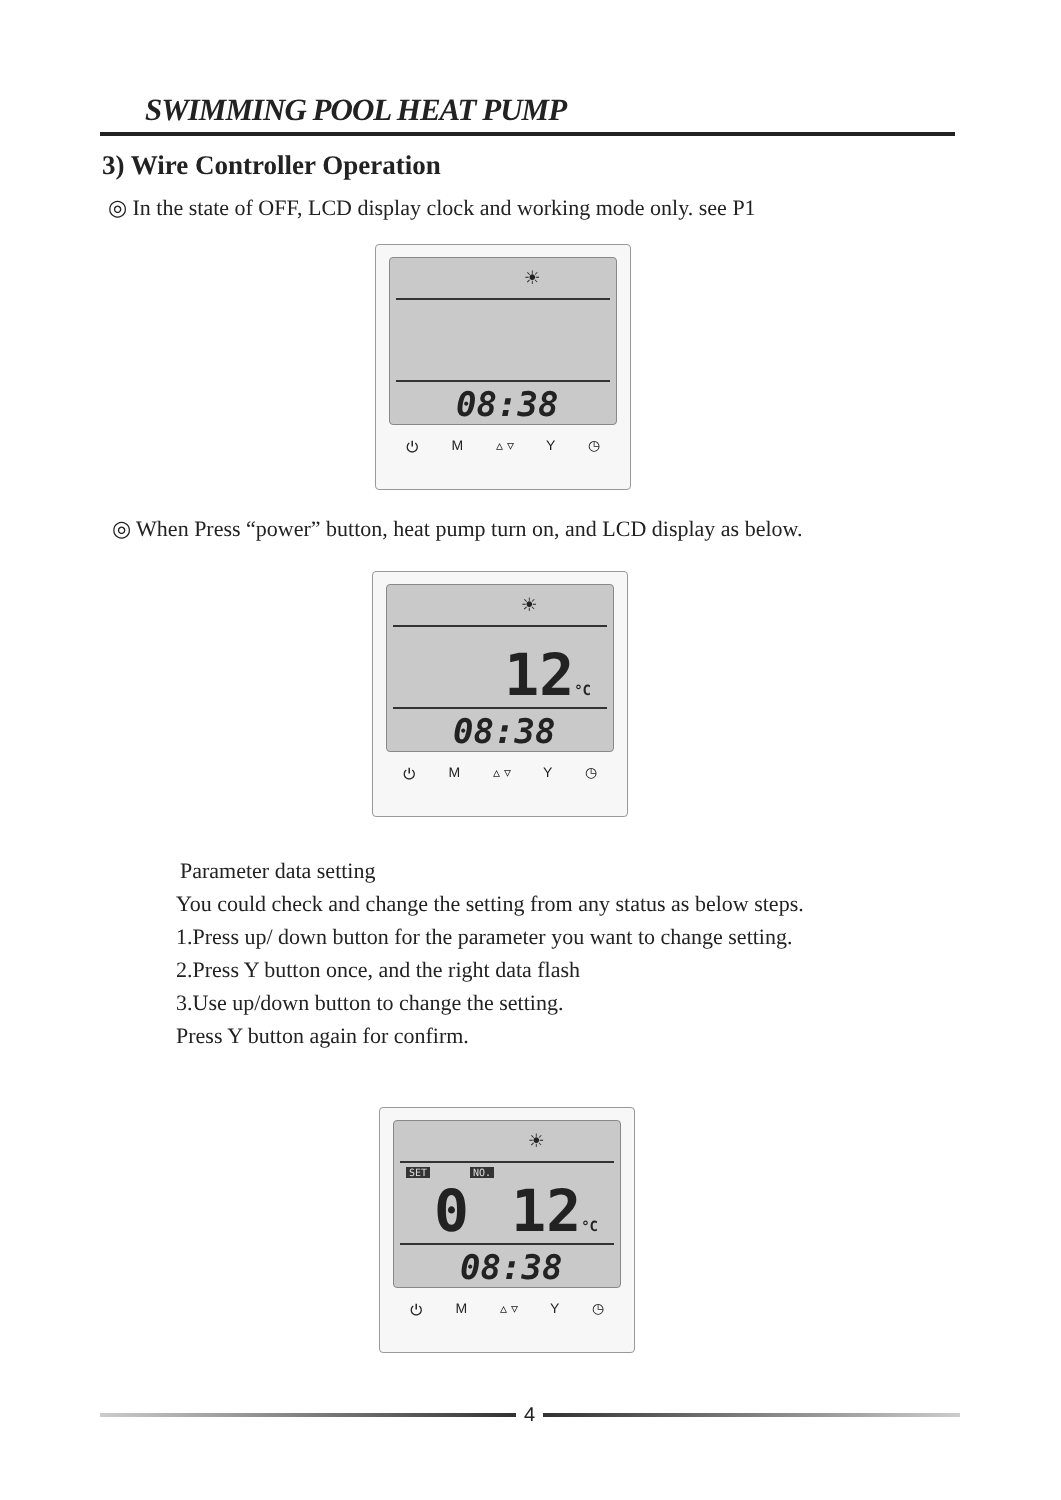SWIMMING POOL HEAT PUMP
3) Wire Controller Operation
◎ In the state of OFF, LCD display clock and working mode only. see P1
☀
08:38
⏻ M ▵ ▿ Y ◷
◎ When Press “power” button, heat pump turn on, and LCD display as below.
☀
12°C
08:38
⏻ M ▵ ▿ Y ◷
Parameter data setting
You could check and change the setting from any status as below steps.
1.Press up/ down button for the parameter you want to change setting.
2.Press Y button once, and the right data flash
3.Use up/down button to change the setting.
Press Y button again for confirm.
☀
SET NO.
0 12°C
08:38
⏻ M ▵ ▿ Y ◷
4